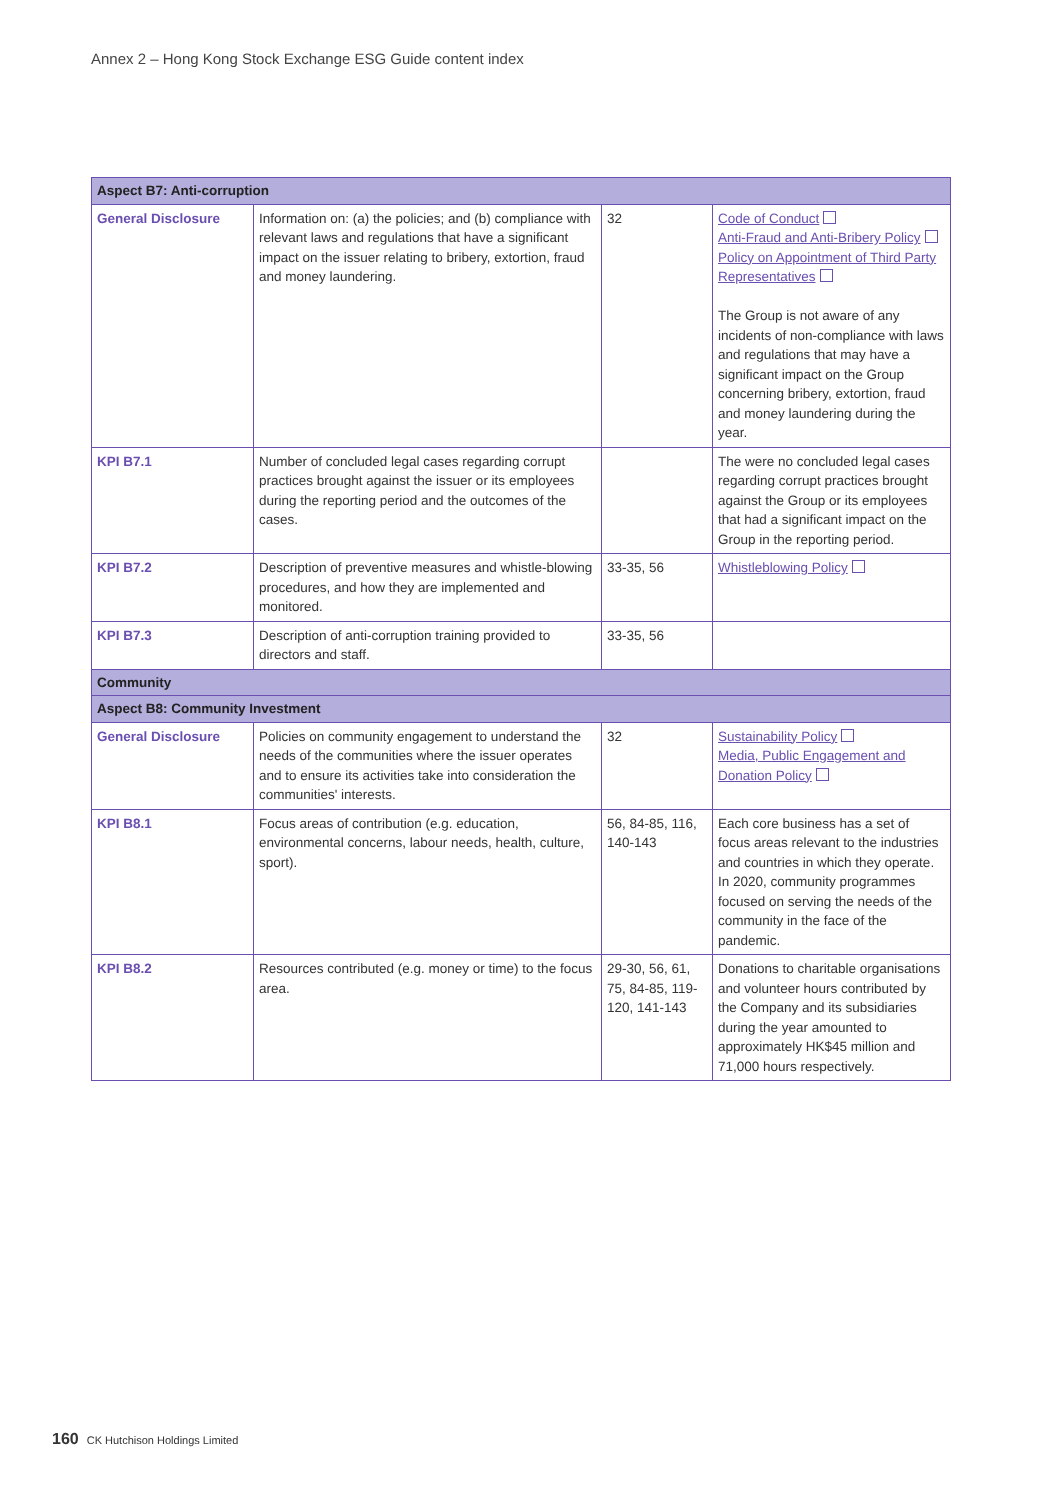Annex 2 – Hong Kong Stock Exchange ESG Guide content index
| Aspect B7: Anti-corruption | | | |
| General Disclosure | Information on: (a) the policies; and (b) compliance with relevant laws and regulations that have a significant impact on the issuer relating to bribery, extortion, fraud and money laundering. | 32 | Code of Conduct Anti-Fraud and Anti-Bribery Policy Policy on Appointment of Third Party Representatives The Group is not aware of any incidents of non-compliance with laws and regulations that may have a significant impact on the Group concerning bribery, extortion, fraud and money laundering during the year. |
| KPI B7.1 | Number of concluded legal cases regarding corrupt practices brought against the issuer or its employees during the reporting period and the outcomes of the cases. | | The were no concluded legal cases regarding corrupt practices brought against the Group or its employees that had a significant impact on the Group in the reporting period. |
| KPI B7.2 | Description of preventive measures and whistle-blowing procedures, and how they are implemented and monitored. | 33-35, 56 | Whistleblowing Policy |
| KPI B7.3 | Description of anti-corruption training provided to directors and staff. | 33-35, 56 | |
| Community | | | |
| Aspect B8: Community Investment | | | |
| General Disclosure | Policies on community engagement to understand the needs of the communities where the issuer operates and to ensure its activities take into consideration the communities' interests. | 32 | Sustainability Policy Media, Public Engagement and Donation Policy |
| KPI B8.1 | Focus areas of contribution (e.g. education, environmental concerns, labour needs, health, culture, sport). | 56, 84-85, 116, 140-143 | Each core business has a set of focus areas relevant to the industries and countries in which they operate. In 2020, community programmes focused on serving the needs of the community in the face of the pandemic. |
| KPI B8.2 | Resources contributed (e.g. money or time) to the focus area. | 29-30, 56, 61, 75, 84-85, 119-120, 141-143 | Donations to charitable organisations and volunteer hours contributed by the Company and its subsidiaries during the year amounted to approximately HK$45 million and 71,000 hours respectively. |
160 CK Hutchison Holdings Limited